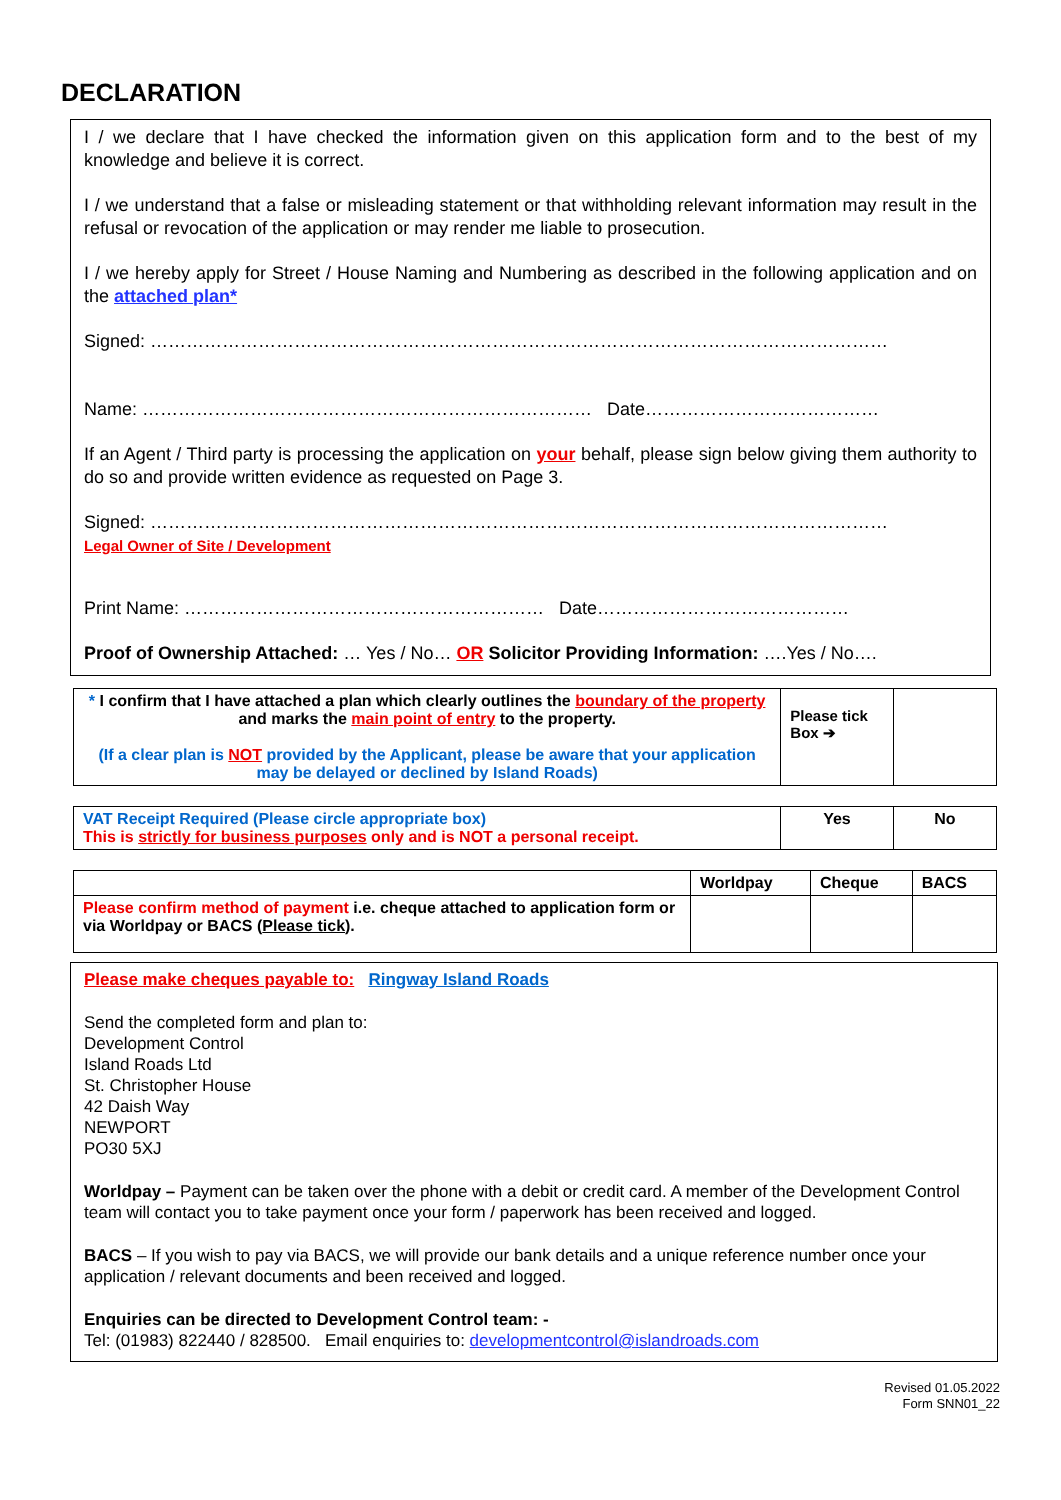DECLARATION
I / we declare that I have checked the information given on this application form and to the best of my knowledge and believe it is correct.
I / we understand that a false or misleading statement or that withholding relevant information may result in the refusal or revocation of the application or may render me liable to prosecution.
I / we hereby apply for Street / House Naming and Numbering as described in the following application and on the attached plan*
Signed: ……………………………………………………………………………………………………………
Name: ………………………………………………………………… Date…………………………………
If an Agent / Third party is processing the application on your behalf, please sign below giving them authority to do so and provide written evidence as requested on Page 3.
Signed: ……………………………………………………………………………………………………………
Legal Owner of Site / Development
Print Name: …………………………………………………… Date……………………………………
Proof of Ownership Attached: … Yes / No… OR Solicitor Providing Information: ….Yes / No….
| * I confirm that I have attached a plan which clearly outlines the boundary of the property and marks the main point of entry to the property. (If a clear plan is NOT provided by the Applicant, please be aware that your application may be delayed or declined by Island Roads) | Please tick Box ➔ | |
| VAT Receipt Required (Please circle appropriate box) This is strictly for business purposes only and is NOT a personal receipt. | Yes | No |
| | Worldpay | Cheque | BACS |
| --- | --- | --- | --- |
| Please confirm method of payment i.e. cheque attached to application form or via Worldpay or BACS ( Please tick ). | | | |
Please make cheques payable to: Ringway Island Roads
Send the completed form and plan to:
Development Control
Island Roads Ltd
St. Christopher House
42 Daish Way
NEWPORT
PO30 5XJ
Worldpay – Payment can be taken over the phone with a debit or credit card. A member of the Development Control team will contact you to take payment once your form / paperwork has been received and logged.
BACS – If you wish to pay via BACS, we will provide our bank details and a unique reference number once your application / relevant documents and been received and logged.
Enquiries can be directed to Development Control team: -
Tel: (01983) 822440 / 828500. Email enquiries to: developmentcontrol@islandroads.com
Revised 01.05.2022
Form SNN01_22